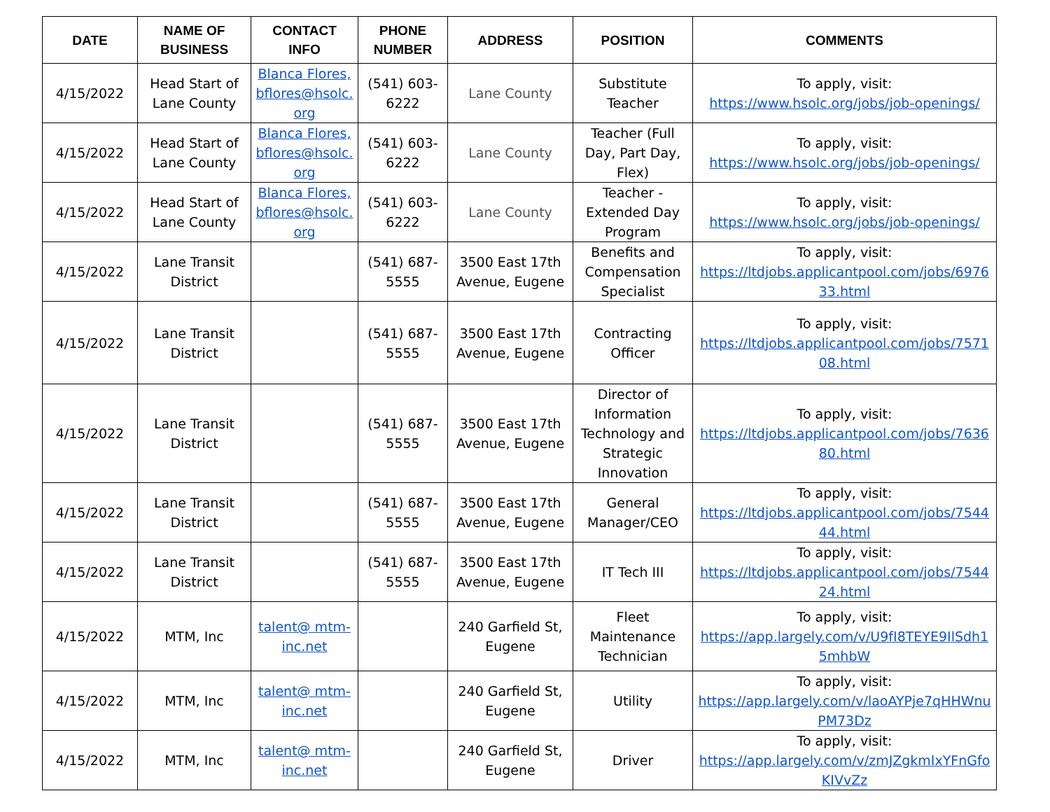| DATE | NAME OF BUSINESS | CONTACT INFO | PHONE NUMBER | ADDRESS | POSITION | COMMENTS |
| --- | --- | --- | --- | --- | --- | --- |
| 4/15/2022 | Head Start of Lane County | Blanca Flores, bflores@hsolc.org | (541) 603-6222 | Lane County | Substitute Teacher | To apply, visit: https://www.hsolc.org/jobs/job-openings/ |
| 4/15/2022 | Head Start of Lane County | Blanca Flores, bflores@hsolc.org | (541) 603-6222 | Lane County | Teacher (Full Day, Part Day, Flex) | To apply, visit: https://www.hsolc.org/jobs/job-openings/ |
| 4/15/2022 | Head Start of Lane County | Blanca Flores, bflores@hsolc.org | (541) 603-6222 | Lane County | Teacher - Extended Day Program | To apply, visit: https://www.hsolc.org/jobs/job-openings/ |
| 4/15/2022 | Lane Transit District | | (541) 687-5555 | 3500 East 17th Avenue, Eugene | Benefits and Compensation Specialist | To apply, visit: https://ltdjobs.applicantpool.com/jobs/697633.html |
| 4/15/2022 | Lane Transit District | | (541) 687-5555 | 3500 East 17th Avenue, Eugene | Contracting Officer | To apply, visit: https://ltdjobs.applicantpool.com/jobs/757108.html |
| 4/15/2022 | Lane Transit District | | (541) 687-5555 | 3500 East 17th Avenue, Eugene | Director of Information Technology and Strategic Innovation | To apply, visit: https://ltdjobs.applicantpool.com/jobs/763680.html |
| 4/15/2022 | Lane Transit District | | (541) 687-5555 | 3500 East 17th Avenue, Eugene | General Manager/CEO | To apply, visit: https://ltdjobs.applicantpool.com/jobs/754444.html |
| 4/15/2022 | Lane Transit District | | (541) 687-5555 | 3500 East 17th Avenue, Eugene | IT Tech III | To apply, visit: https://ltdjobs.applicantpool.com/jobs/754424.html |
| 4/15/2022 | MTM, Inc | talent@ mtm-inc.net | | 240 Garfield St, Eugene | Fleet Maintenance Technician | To apply, visit: https://app.largely.com/v/U9fI8TEYE9IlSdh15mhbW |
| 4/15/2022 | MTM, Inc | talent@ mtm-inc.net | | 240 Garfield St, Eugene | Utility | To apply, visit: https://app.largely.com/v/laoAYPje7qHHWnuPM73Dz |
| 4/15/2022 | MTM, Inc | talent@ mtm-inc.net | | 240 Garfield St, Eugene | Driver | To apply, visit: https://app.largely.com/v/zmJZgkmIxYFnGfoKIVvZz |